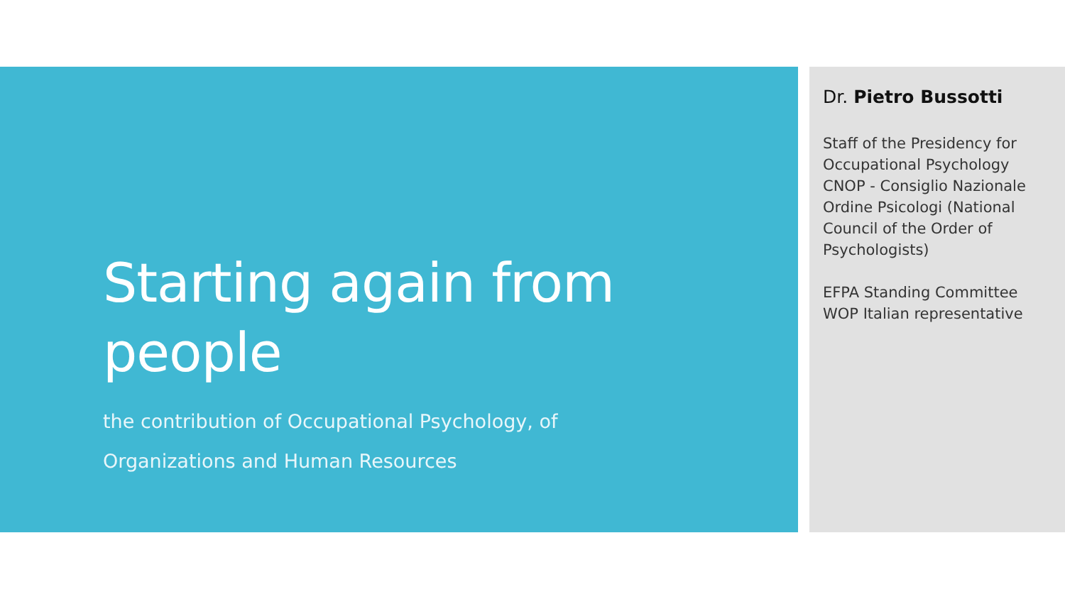Starting again from people
the contribution of Occupational Psychology, of
Organizations and Human Resources
Dr. Pietro Bussotti
Staff of the Presidency for Occupational Psychology CNOP - Consiglio Nazionale Ordine Psicologi (National Council of the Order of Psychologists)
EFPA Standing Committee WOP Italian representative